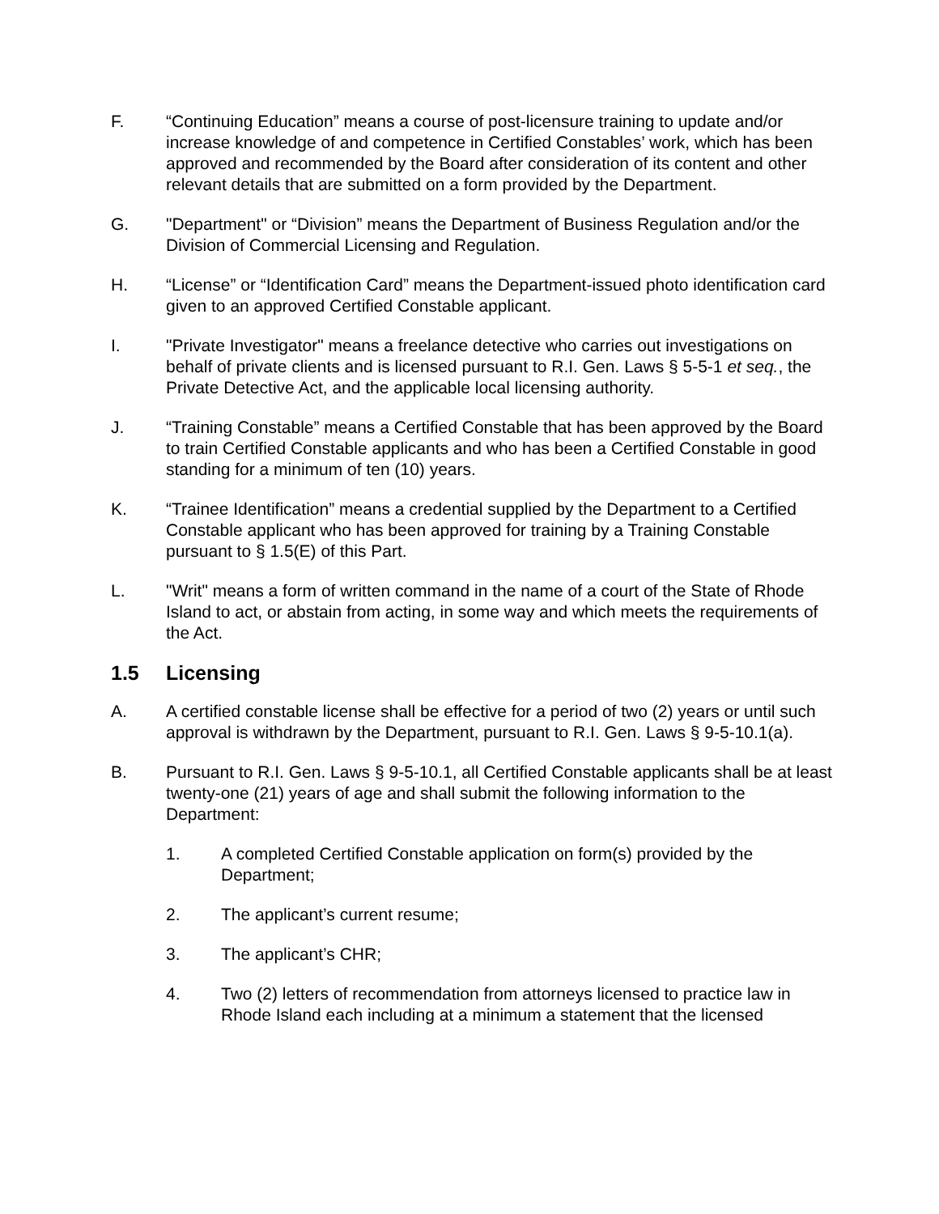F. “Continuing Education” means a course of post-licensure training to update and/or increase knowledge of and competence in Certified Constables’ work, which has been approved and recommended by the Board after consideration of its content and other relevant details that are submitted on a form provided by the Department.
G. "Department" or “Division” means the Department of Business Regulation and/or the Division of Commercial Licensing and Regulation.
H. “License” or “Identification Card” means the Department-issued photo identification card given to an approved Certified Constable applicant.
I. "Private Investigator" means a freelance detective who carries out investigations on behalf of private clients and is licensed pursuant to R.I. Gen. Laws § 5-5-1 et seq., the Private Detective Act, and the applicable local licensing authority.
J. “Training Constable” means a Certified Constable that has been approved by the Board to train Certified Constable applicants and who has been a Certified Constable in good standing for a minimum of ten (10) years.
K. “Trainee Identification” means a credential supplied by the Department to a Certified Constable applicant who has been approved for training by a Training Constable pursuant to § 1.5(E) of this Part.
L. "Writ" means a form of written command in the name of a court of the State of Rhode Island to act, or abstain from acting, in some way and which meets the requirements of the Act.
1.5 Licensing
A. A certified constable license shall be effective for a period of two (2) years or until such approval is withdrawn by the Department, pursuant to R.I. Gen. Laws § 9-5-10.1(a).
B. Pursuant to R.I. Gen. Laws § 9-5-10.1, all Certified Constable applicants shall be at least twenty-one (21) years of age and shall submit the following information to the Department:
1. A completed Certified Constable application on form(s) provided by the Department;
2. The applicant’s current resume;
3. The applicant’s CHR;
4. Two (2) letters of recommendation from attorneys licensed to practice law in Rhode Island each including at a minimum a statement that the licensed